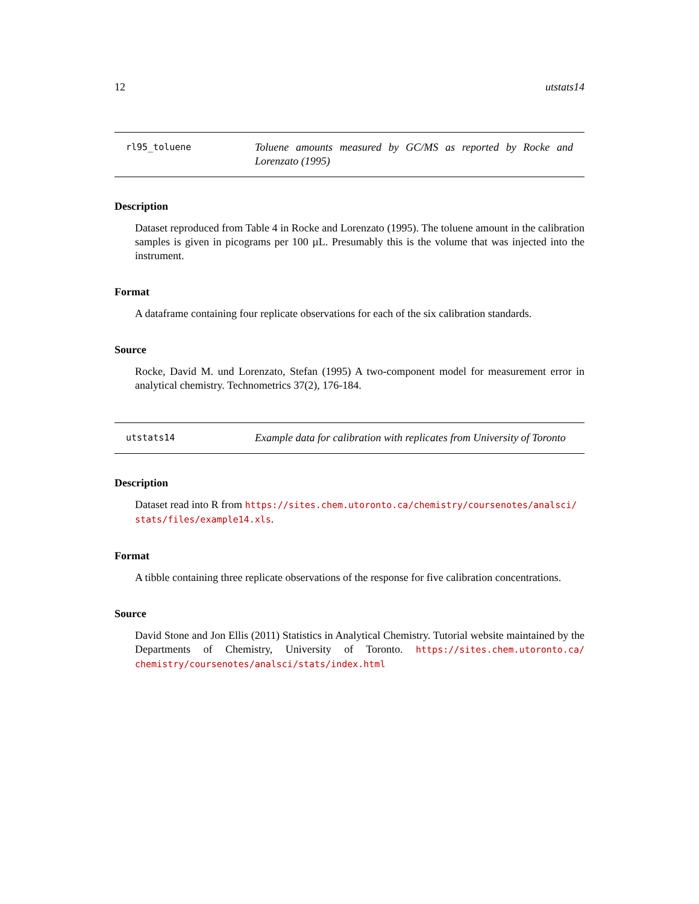12 utstats14
rl95_toluene
Toluene amounts measured by GC/MS as reported by Rocke and Lorenzato (1995)
Description
Dataset reproduced from Table 4 in Rocke and Lorenzato (1995). The toluene amount in the calibration samples is given in picograms per 100 µL. Presumably this is the volume that was injected into the instrument.
Format
A dataframe containing four replicate observations for each of the six calibration standards.
Source
Rocke, David M. und Lorenzato, Stefan (1995) A two-component model for measurement error in analytical chemistry. Technometrics 37(2), 176-184.
utstats14
Example data for calibration with replicates from University of Toronto
Description
Dataset read into R from https://sites.chem.utoronto.ca/chemistry/coursenotes/analsci/ stats/files/example14.xls.
Format
A tibble containing three replicate observations of the response for five calibration concentrations.
Source
David Stone and Jon Ellis (2011) Statistics in Analytical Chemistry. Tutorial website maintained by the Departments of Chemistry, University of Toronto. https://sites.chem.utoronto.ca/ chemistry/coursenotes/analsci/stats/index.html